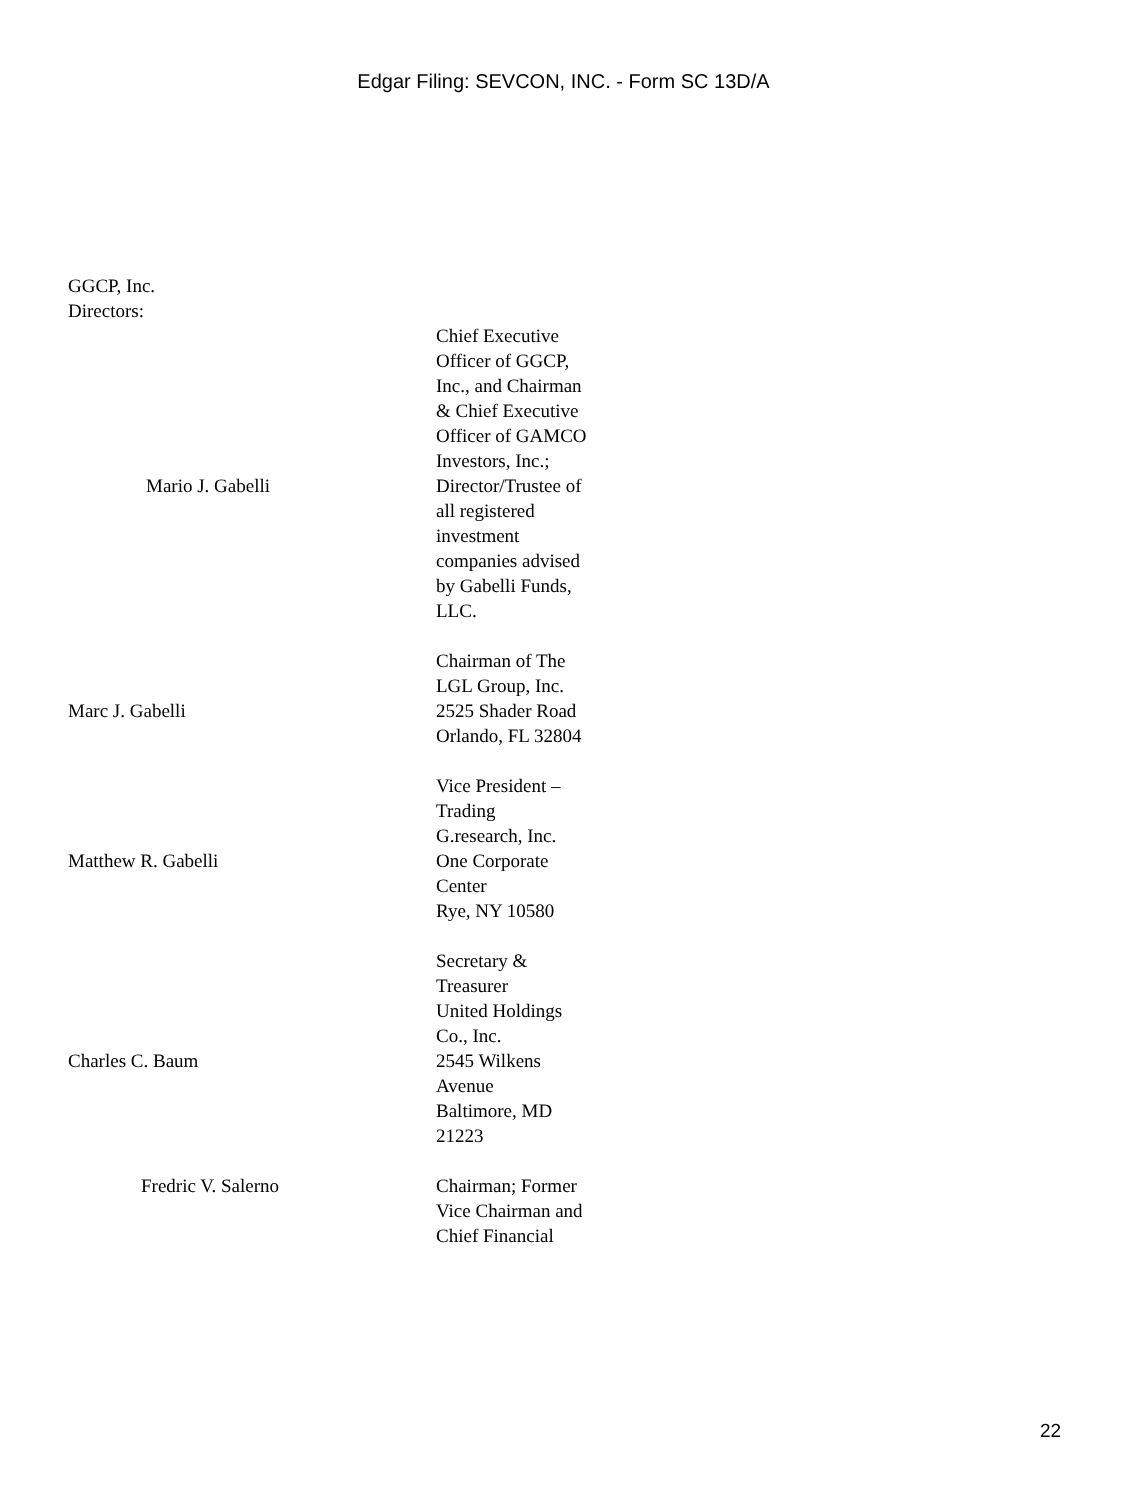Edgar Filing: SEVCON, INC. - Form SC 13D/A
GGCP, Inc.
Directors:
| Mario J. Gabelli | Chief Executive Officer of GGCP, Inc., and Chairman & Chief Executive Officer of GAMCO Investors, Inc.; Director/Trustee of all registered investment companies advised by Gabelli Funds, LLC. |
| Marc J. Gabelli | Chairman of The LGL Group, Inc. 2525 Shader Road Orlando, FL 32804 |
| Matthew R. Gabelli | Vice President – Trading G.research, Inc. One Corporate Center Rye, NY 10580 |
| Charles C. Baum | Secretary & Treasurer United Holdings Co., Inc. 2545 Wilkens Avenue Baltimore, MD 21223 |
| Fredric V. Salerno | Chairman; Former Vice Chairman and Chief Financial |
22